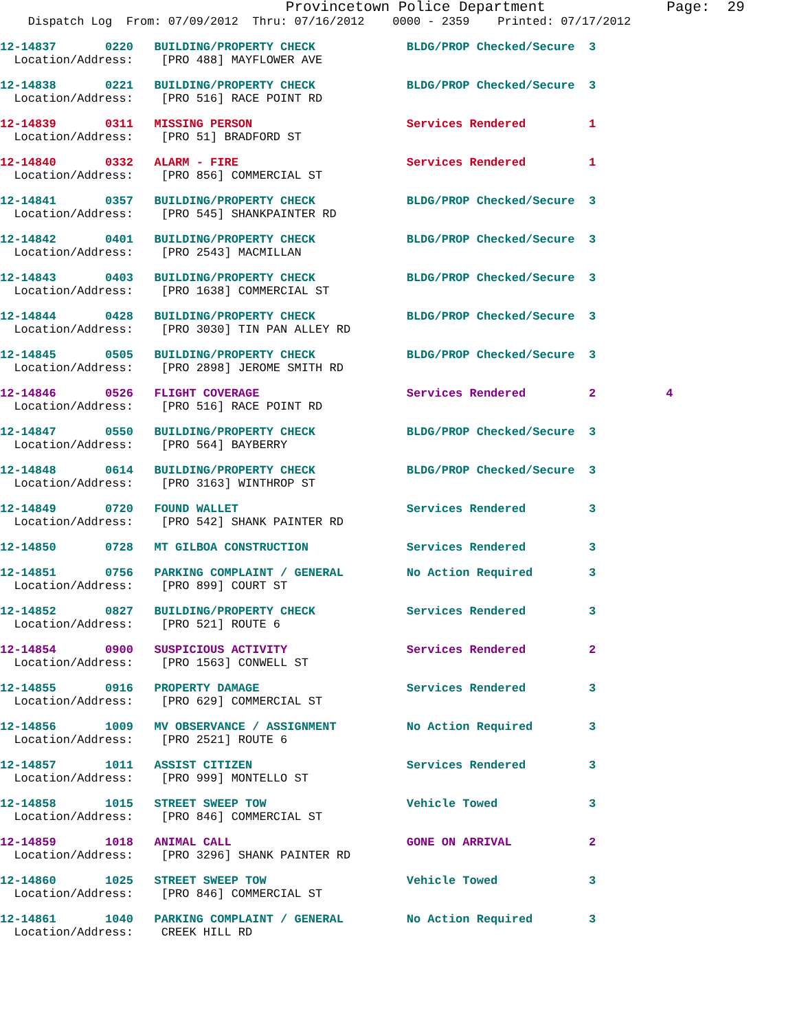Provincetown Police Department              Page:  29
    Dispatch Log  From: 07/09/2012  Thru: 07/16/2012    0000 - 2359    Printed: 07/17/2012
12-14837       0220   BUILDING/PROPERTY CHECK             BLDG/PROP Checked/Secure  3
  Location/Address:    [PRO 488] MAYFLOWER AVE
12-14838       0221   BUILDING/PROPERTY CHECK             BLDG/PROP Checked/Secure  3
  Location/Address:    [PRO 516] RACE POINT RD
12-14839       0311   MISSING PERSON                      Services Rendered         1
  Location/Address:    [PRO 51] BRADFORD ST
12-14840       0332   ALARM - FIRE                        Services Rendered         1
  Location/Address:    [PRO 856] COMMERCIAL ST
12-14841       0357   BUILDING/PROPERTY CHECK             BLDG/PROP Checked/Secure  3
  Location/Address:    [PRO 545] SHANKPAINTER RD
12-14842       0401   BUILDING/PROPERTY CHECK             BLDG/PROP Checked/Secure  3
  Location/Address:    [PRO 2543] MACMILLAN
12-14843       0403   BUILDING/PROPERTY CHECK             BLDG/PROP Checked/Secure  3
  Location/Address:    [PRO 1638] COMMERCIAL ST
12-14844       0428   BUILDING/PROPERTY CHECK             BLDG/PROP Checked/Secure  3
  Location/Address:    [PRO 3030] TIN PAN ALLEY RD
12-14845       0505   BUILDING/PROPERTY CHECK             BLDG/PROP Checked/Secure  3
  Location/Address:    [PRO 2898] JEROME SMITH RD
12-14846       0526   FLIGHT COVERAGE                     Services Rendered         2          4
  Location/Address:    [PRO 516] RACE POINT RD
12-14847       0550   BUILDING/PROPERTY CHECK             BLDG/PROP Checked/Secure  3
  Location/Address:    [PRO 564] BAYBERRY
12-14848       0614   BUILDING/PROPERTY CHECK             BLDG/PROP Checked/Secure  3
  Location/Address:    [PRO 3163] WINTHROP ST
12-14849       0720   FOUND WALLET                        Services Rendered         3
  Location/Address:    [PRO 542] SHANK PAINTER RD
12-14850       0728   MT GILBOA CONSTRUCTION              Services Rendered         3
12-14851       0756   PARKING COMPLAINT / GENERAL         No Action Required        3
  Location/Address:    [PRO 899] COURT ST
12-14852       0827   BUILDING/PROPERTY CHECK             Services Rendered         3
  Location/Address:    [PRO 521] ROUTE 6
12-14854       0900   SUSPICIOUS ACTIVITY                 Services Rendered         2
  Location/Address:    [PRO 1563] CONWELL ST
12-14855       0916   PROPERTY DAMAGE                     Services Rendered         3
  Location/Address:    [PRO 629] COMMERCIAL ST
12-14856       1009   MV OBSERVANCE / ASSIGNMENT          No Action Required        3
  Location/Address:    [PRO 2521] ROUTE 6
12-14857       1011   ASSIST CITIZEN                      Services Rendered         3
  Location/Address:    [PRO 999] MONTELLO ST
12-14858       1015   STREET SWEEP TOW                    Vehicle Towed             3
  Location/Address:    [PRO 846] COMMERCIAL ST
12-14859       1018   ANIMAL CALL                         GONE ON ARRIVAL           2
  Location/Address:    [PRO 3296] SHANK PAINTER RD
12-14860       1025   STREET SWEEP TOW                    Vehicle Towed             3
  Location/Address:    [PRO 846] COMMERCIAL ST
12-14861       1040   PARKING COMPLAINT / GENERAL         No Action Required        3
  Location/Address:    CREEK HILL RD